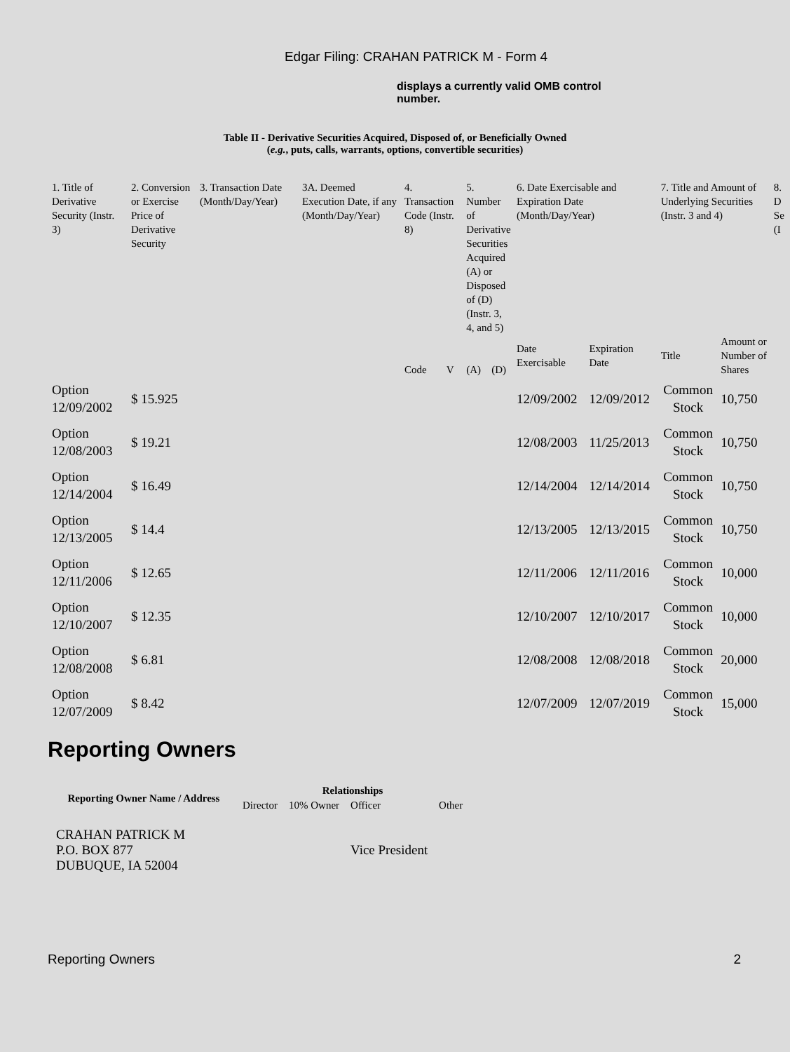Edgar Filing: CRAHAN PATRICK M - Form 4
displays a currently valid OMB control number.
Table II - Derivative Securities Acquired, Disposed of, or Beneficially Owned
(e.g., puts, calls, warrants, options, convertible securities)
| 1. Title of Derivative Security (Instr. 3) | 2. Conversion or Exercise Price of Derivative Security | 3. Transaction Date (Month/Day/Year) | 3A. Deemed Execution Date, if any (Month/Day/Year) | 4. Transaction Code (Instr. 8) | | 5. Number of Derivative Securities Acquired (A) or Disposed of (D) (Instr. 3, 4, and 5) | | 6. Date Exercisable and Expiration Date (Month/Day/Year) | | 7. Title and Amount of Underlying Securities (Instr. 3 and 4) | | 8. D Se (I |
| --- | --- | --- | --- | --- | --- | --- | --- | --- | --- | --- | --- | --- |
| | | | | Code | V | (A) | (D) | Date Exercisable | Expiration Date | Title | Amount or Number of Shares | |
| Option 12/09/2002 | $ 15.925 | | | | | | | 12/09/2002 | 12/09/2012 | Common Stock | 10,750 | |
| Option 12/08/2003 | $ 19.21 | | | | | | | 12/08/2003 | 11/25/2013 | Common Stock | 10,750 | |
| Option 12/14/2004 | $ 16.49 | | | | | | | 12/14/2004 | 12/14/2014 | Common Stock | 10,750 | |
| Option 12/13/2005 | $ 14.4 | | | | | | | 12/13/2005 | 12/13/2015 | Common Stock | 10,750 | |
| Option 12/11/2006 | $ 12.65 | | | | | | | 12/11/2006 | 12/11/2016 | Common Stock | 10,000 | |
| Option 12/10/2007 | $ 12.35 | | | | | | | 12/10/2007 | 12/10/2017 | Common Stock | 10,000 | |
| Option 12/08/2008 | $ 6.81 | | | | | | | 12/08/2008 | 12/08/2018 | Common Stock | 20,000 | |
| Option 12/07/2009 | $ 8.42 | | | | | | | 12/07/2009 | 12/07/2019 | Common Stock | 15,000 | |
Reporting Owners
| Reporting Owner Name / Address | Relationships | | | |
| --- | --- | --- | --- | --- |
| | Director | 10% Owner | Officer | Other |
| CRAHAN PATRICK M P.O. BOX 877 DUBUQUE, IA 52004 | | | Vice President | |
Reporting Owners 2